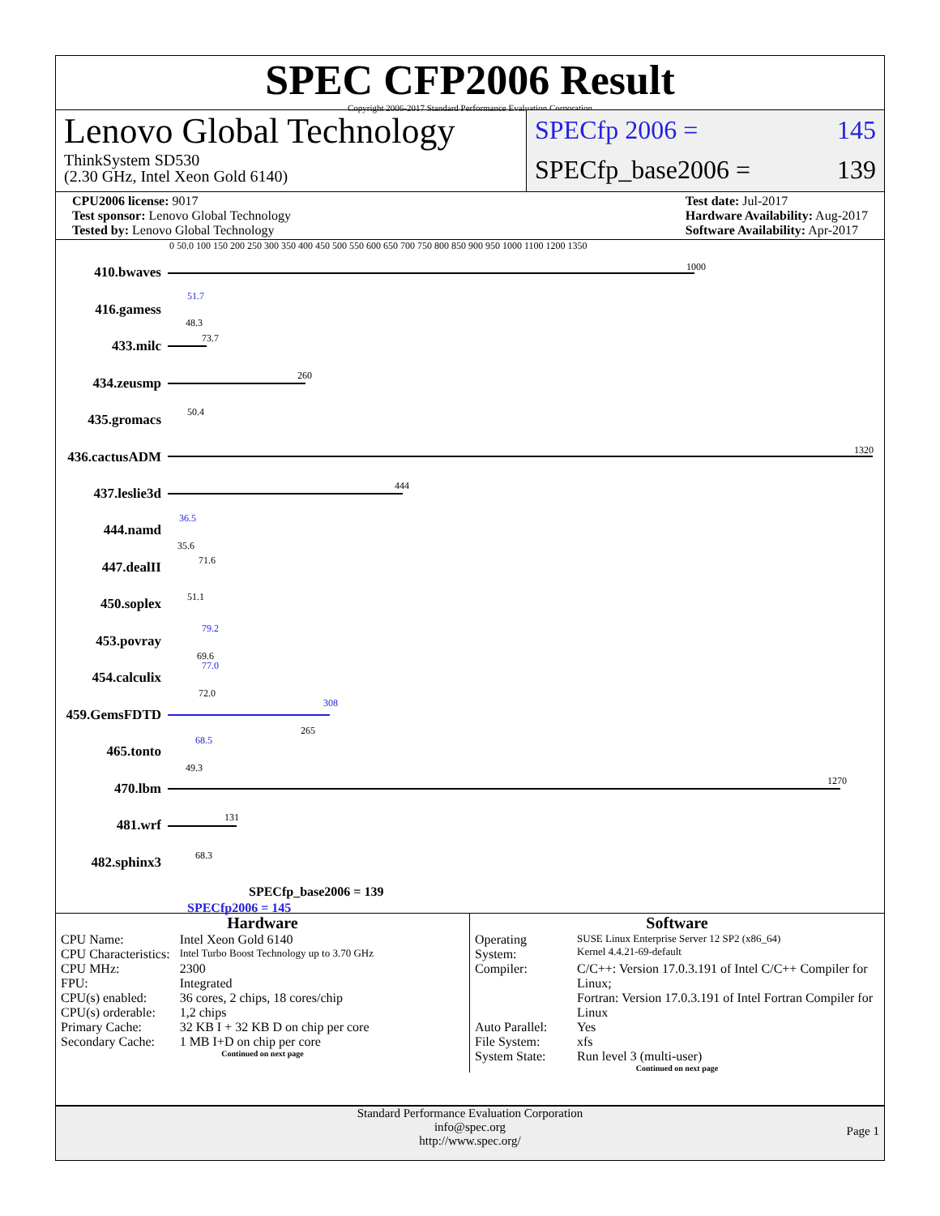SPEC CFP2006 Result
Copyright 2006-2017 Standard Performance Evaluation Corporation
Lenovo Global Technology
ThinkSystem SD530
(2.30 GHz, Intel Xeon Gold 6140)
SPECfp 2006 = 145
SPECfp_base2006 = 139
CPU2006 license: 9017
Test sponsor: Lenovo Global Technology
Tested by: Lenovo Global Technology
Test date: Jul-2017
Hardware Availability: Aug-2017
Software Availability: Apr-2017
0 50.0 100 150 200 250 300 350 400 450 500 550 600 650 700 750 800 850 900 950 1000 1100 1200 1350
410.bwaves 1000
416.gamess
51.7
48.3
433.milc 73.7
434.zeusmp 260
435.gromacs 50.4
436.cactusADM
1320
437.leslie3d 444
444.namd
36.5
35.6
447.dealII 71.6
450.soplex 51.1
453.povray
79.2
69.6
454.calculix
77.0
72.0
459.GemsFDTD
308
265
465.tonto
68.5
49.3
470.lbm 1270
481.wrf 131
482.sphinx3 68.3
SPECfp_base2006 = 139
SPECfp2006 = 145
Hardware
| CPU Name: | Intel Xeon Gold 6140 |
| CPU Characteristics: | Intel Turbo Boost Technology up to 3.70 GHz |
| CPU MHz: | 2300 |
| FPU: | Integrated |
| CPU(s) enabled: | 36 cores, 2 chips, 18 cores/chip |
| CPU(s) orderable: | 1,2 chips |
| Primary Cache: | 32 KB I + 32 KB D on chip per core |
| Secondary Cache: | 1 MB I+D on chip per core |
Continued on next page
Software
| Operating System: | SUSE Linux Enterprise Server 12 SP2 (x86_64) Kernel 4.4.21-69-default |
| Compiler: | C/C++: Version 17.0.3.191 of Intel C/C++ Compiler for Linux; Fortran: Version 17.0.3.191 of Intel Fortran Compiler for Linux |
| Auto Parallel: | Yes |
| File System: | xfs |
| System State: | Run level 3 (multi-user) |
Continued on next page
Standard Performance Evaluation Corporation
info@spec.org
http://www.spec.org/
Page 1